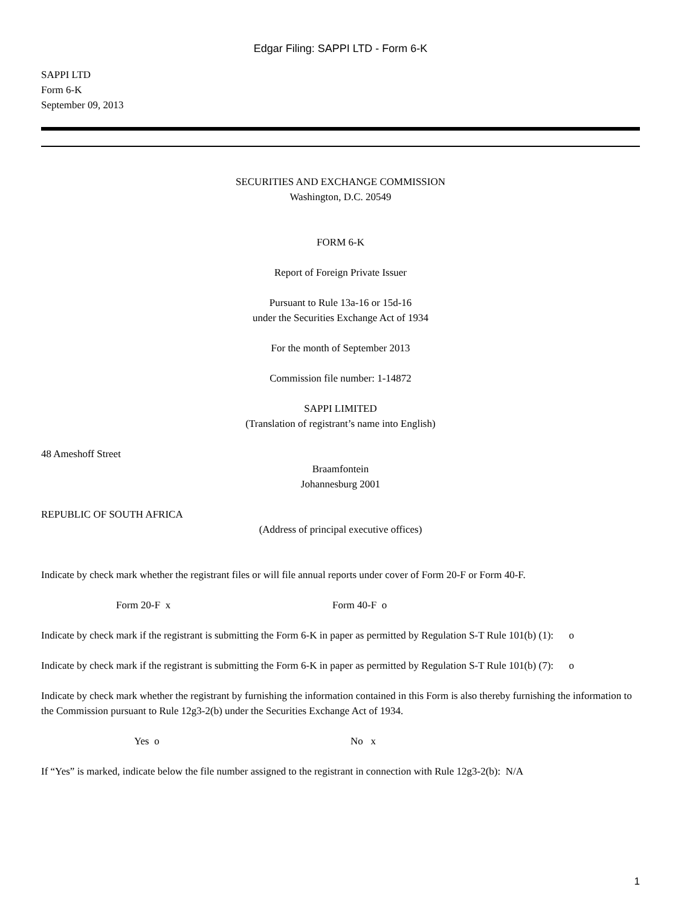Edgar Filing: SAPPI LTD - Form 6-K
SAPPI LTD
Form 6-K
September 09, 2013
SECURITIES AND EXCHANGE COMMISSION
Washington, D.C. 20549
FORM 6-K
Report of Foreign Private Issuer
Pursuant to Rule 13a-16 or 15d-16
under the Securities Exchange Act of 1934
For the month of September 2013
Commission file number: 1-14872
SAPPI LIMITED
(Translation of registrant’s name into English)
48 Ameshoff Street
Braamfontein
Johannesburg 2001
REPUBLIC OF SOUTH AFRICA
(Address of principal executive offices)
Indicate by check mark whether the registrant files or will file annual reports under cover of Form 20-F or Form 40-F.
Form 20-F x Form 40-F o
Indicate by check mark if the registrant is submitting the Form 6-K in paper as permitted by Regulation S-T Rule 101(b) (1): o
Indicate by check mark if the registrant is submitting the Form 6-K in paper as permitted by Regulation S-T Rule 101(b) (7): o
Indicate by check mark whether the registrant by furnishing the information contained in this Form is also thereby furnishing the information to the Commission pursuant to Rule 12g3-2(b) under the Securities Exchange Act of 1934.
Yes o No x
If “Yes” is marked, indicate below the file number assigned to the registrant in connection with Rule 12g3-2(b): N/A
1